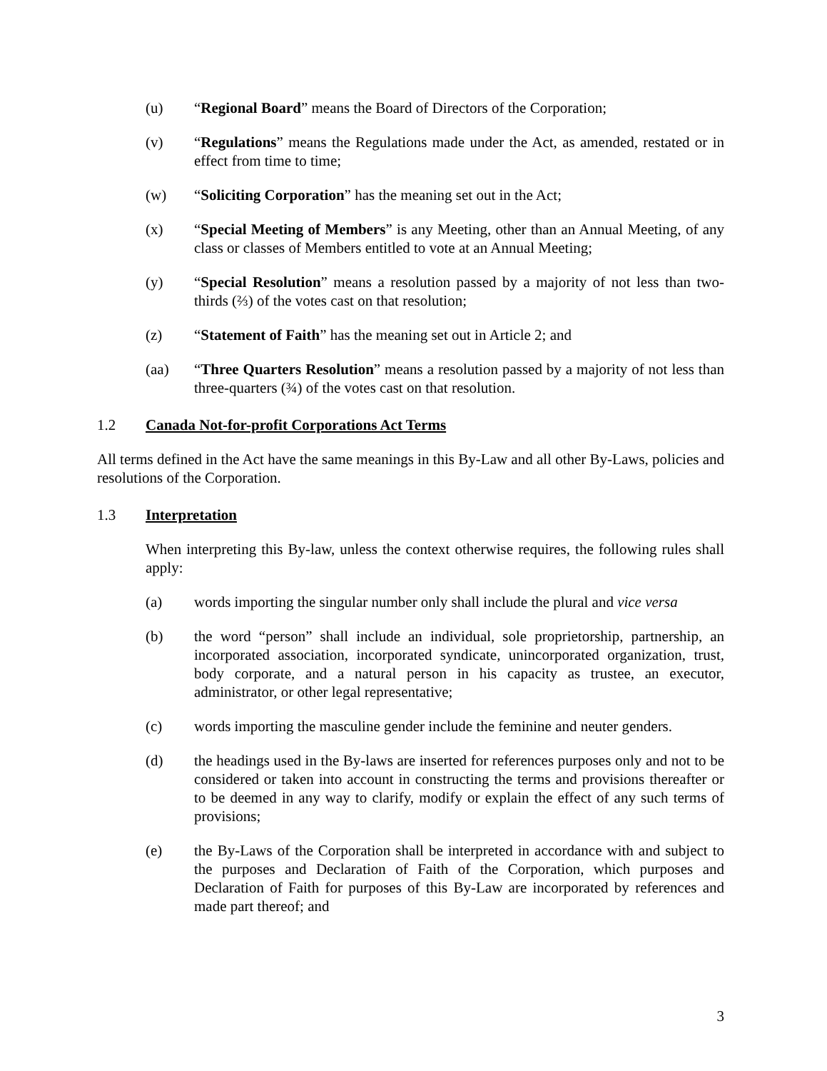(u) “Regional Board” means the Board of Directors of the Corporation;
(v) “Regulations” means the Regulations made under the Act, as amended, restated or in effect from time to time;
(w) “Soliciting Corporation” has the meaning set out in the Act;
(x) “Special Meeting of Members” is any Meeting, other than an Annual Meeting, of any class or classes of Members entitled to vote at an Annual Meeting;
(y) “Special Resolution” means a resolution passed by a majority of not less than two-thirds (⅔) of the votes cast on that resolution;
(z) “Statement of Faith” has the meaning set out in Article 2; and
(aa) “Three Quarters Resolution” means a resolution passed by a majority of not less than three-quarters (¾) of the votes cast on that resolution.
1.2 Canada Not-for-profit Corporations Act Terms
All terms defined in the Act have the same meanings in this By-Law and all other By-Laws, policies and resolutions of the Corporation.
1.3 Interpretation
When interpreting this By-law, unless the context otherwise requires, the following rules shall apply:
(a) words importing the singular number only shall include the plural and vice versa
(b) the word “person” shall include an individual, sole proprietorship, partnership, an incorporated association, incorporated syndicate, unincorporated organization, trust, body corporate, and a natural person in his capacity as trustee, an executor, administrator, or other legal representative;
(c) words importing the masculine gender include the feminine and neuter genders.
(d) the headings used in the By-laws are inserted for references purposes only and not to be considered or taken into account in constructing the terms and provisions thereafter or to be deemed in any way to clarify, modify or explain the effect of any such terms of provisions;
(e) the By-Laws of the Corporation shall be interpreted in accordance with and subject to the purposes and Declaration of Faith of the Corporation, which purposes and Declaration of Faith for purposes of this By-Law are incorporated by references and made part thereof; and
3